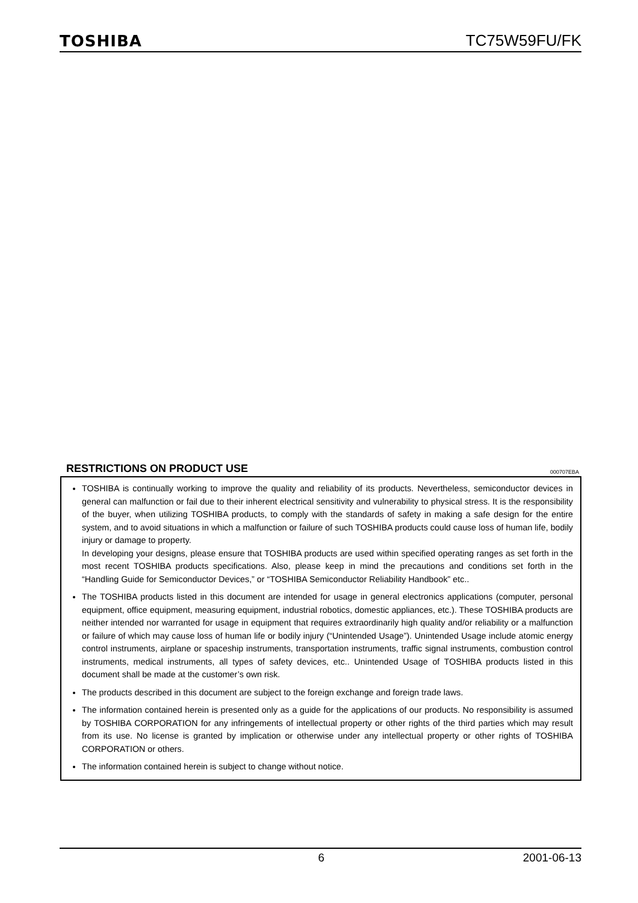TOSHIBA
TC75W59FU/FK
RESTRICTIONS ON PRODUCT USE 000707EBA
TOSHIBA is continually working to improve the quality and reliability of its products. Nevertheless, semiconductor devices in general can malfunction or fail due to their inherent electrical sensitivity and vulnerability to physical stress. It is the responsibility of the buyer, when utilizing TOSHIBA products, to comply with the standards of safety in making a safe design for the entire system, and to avoid situations in which a malfunction or failure of such TOSHIBA products could cause loss of human life, bodily injury or damage to property.
In developing your designs, please ensure that TOSHIBA products are used within specified operating ranges as set forth in the most recent TOSHIBA products specifications. Also, please keep in mind the precautions and conditions set forth in the “Handling Guide for Semiconductor Devices,” or “TOSHIBA Semiconductor Reliability Handbook” etc..
The TOSHIBA products listed in this document are intended for usage in general electronics applications (computer, personal equipment, office equipment, measuring equipment, industrial robotics, domestic appliances, etc.). These TOSHIBA products are neither intended nor warranted for usage in equipment that requires extraordinarily high quality and/or reliability or a malfunction or failure of which may cause loss of human life or bodily injury (“Unintended Usage”). Unintended Usage include atomic energy control instruments, airplane or spaceship instruments, transportation instruments, traffic signal instruments, combustion control instruments, medical instruments, all types of safety devices, etc.. Unintended Usage of TOSHIBA products listed in this document shall be made at the customer’s own risk.
The products described in this document are subject to the foreign exchange and foreign trade laws.
The information contained herein is presented only as a guide for the applications of our products. No responsibility is assumed by TOSHIBA CORPORATION for any infringements of intellectual property or other rights of the third parties which may result from its use. No license is granted by implication or otherwise under any intellectual property or other rights of TOSHIBA CORPORATION or others.
The information contained herein is subject to change without notice.
6 2001-06-13